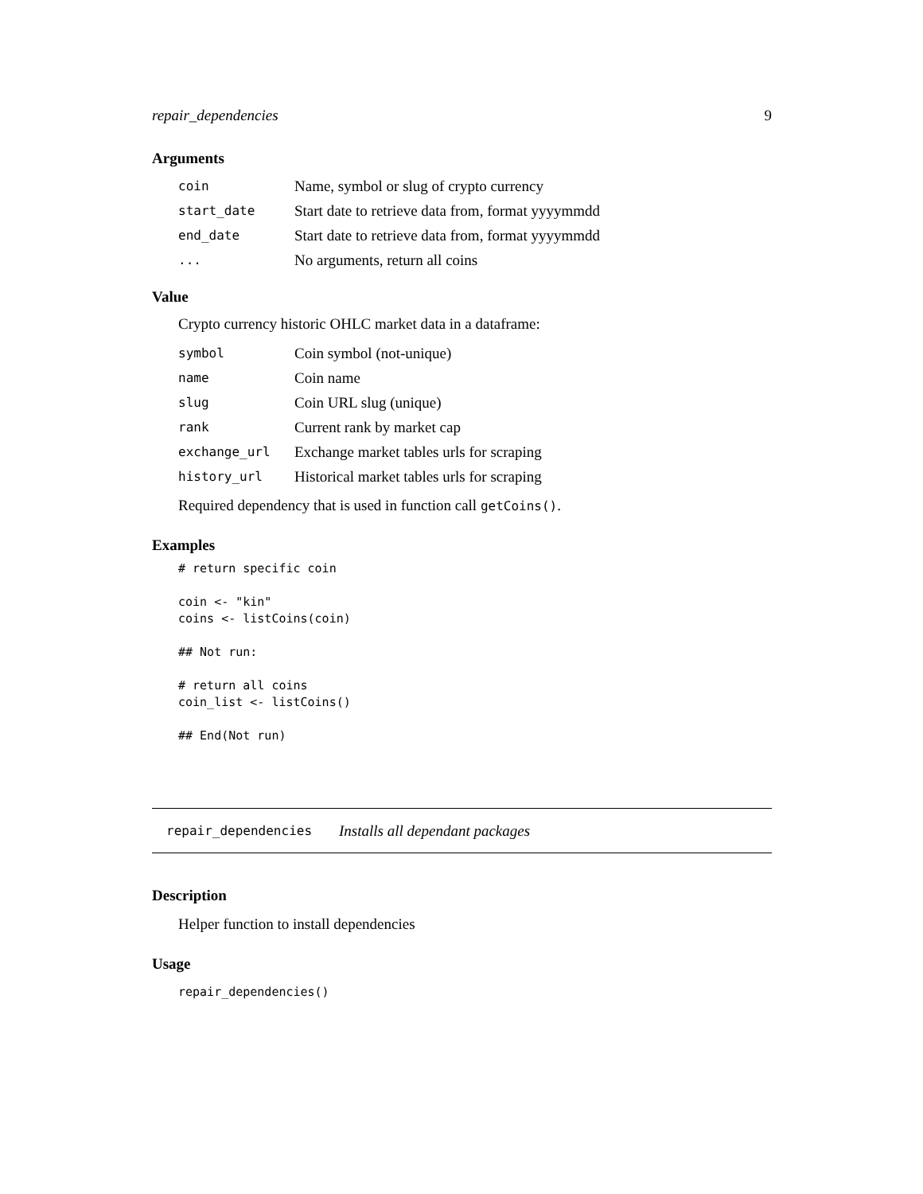repair_dependencies 9
Arguments
| coin | Name, symbol or slug of crypto currency |
| start_date | Start date to retrieve data from, format yyyymmdd |
| end_date | Start date to retrieve data from, format yyyymmdd |
| ... | No arguments, return all coins |
Value
Crypto currency historic OHLC market data in a dataframe:
| symbol | Coin symbol (not-unique) |
| name | Coin name |
| slug | Coin URL slug (unique) |
| rank | Current rank by market cap |
| exchange_url | Exchange market tables urls for scraping |
| history_url | Historical market tables urls for scraping |
Required dependency that is used in function call getCoins().
Examples
# return specific coin

coin <- "kin"
coins <- listCoins(coin)

## Not run:

# return all coins
coin_list <- listCoins()

## End(Not run)
repair_dependencies Installs all dependant packages
Description
Helper function to install dependencies
Usage
repair_dependencies()